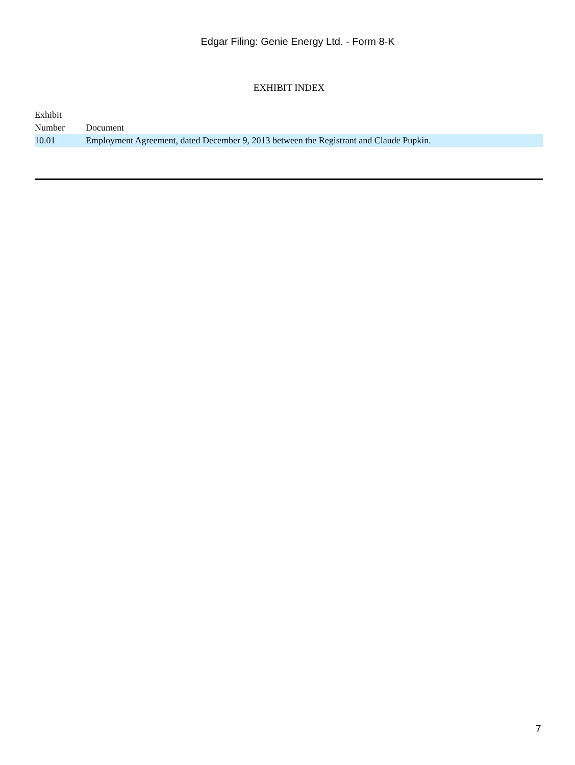Edgar Filing: Genie Energy Ltd. - Form 8-K
EXHIBIT INDEX
| Exhibit Number | Document |
| --- | --- |
| 10.01 | Employment Agreement, dated December 9, 2013 between the Registrant and Claude Pupkin. |
7